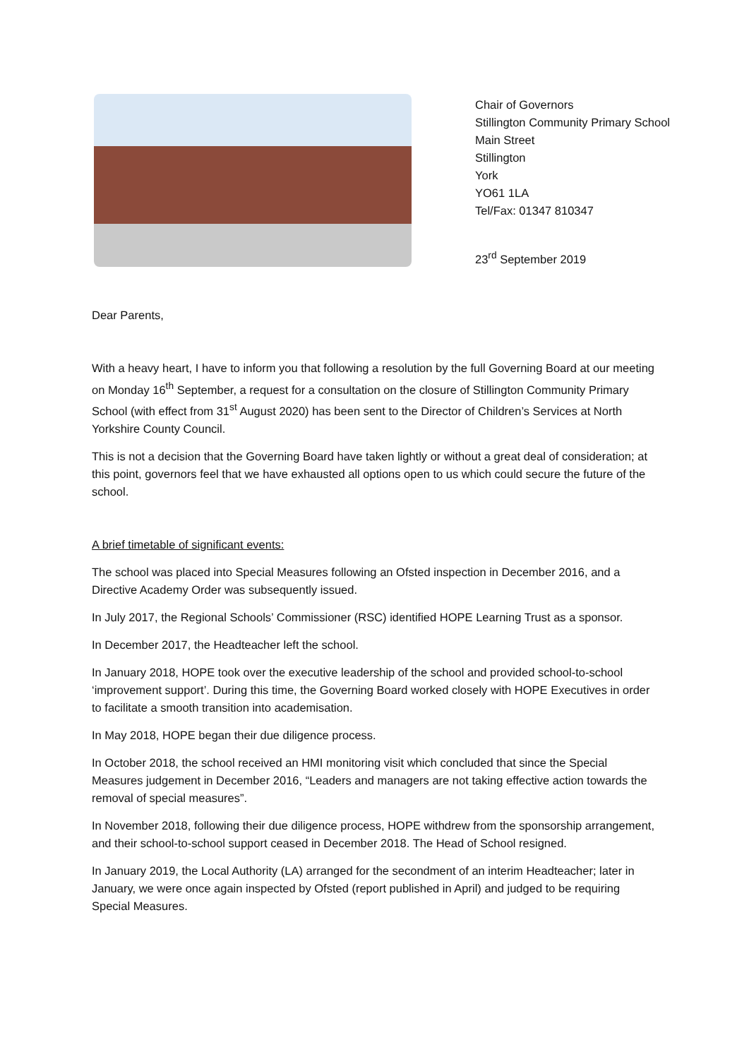Chair of Governors
Stillington Community Primary School
Main Street
Stillington
York
YO61 1LA
Tel/Fax: 01347 810347
23<sup>rd</sup> September 2019
Dear Parents,
With a heavy heart, I have to inform you that following a resolution by the full Governing Board at our meeting on Monday 16<sup>th</sup> September, a request for a consultation on the closure of Stillington Community Primary School (with effect from 31<sup>st</sup> August 2020) has been sent to the Director of Children’s Services at North Yorkshire County Council.
This is not a decision that the Governing Board have taken lightly or without a great deal of consideration; at this point, governors feel that we have exhausted all options open to us which could secure the future of the school.
A brief timetable of significant events:
The school was placed into Special Measures following an Ofsted inspection in December 2016, and a Directive Academy Order was subsequently issued.
In July 2017, the Regional Schools’ Commissioner (RSC) identified HOPE Learning Trust as a sponsor.
In December 2017, the Headteacher left the school.
In January 2018, HOPE took over the executive leadership of the school and provided school-to-school ‘improvement support’. During this time, the Governing Board worked closely with HOPE Executives in order to facilitate a smooth transition into academisation.
In May 2018, HOPE began their due diligence process.
In October 2018, the school received an HMI monitoring visit which concluded that since the Special Measures judgement in December 2016, “Leaders and managers are not taking effective action towards the removal of special measures”.
In November 2018, following their due diligence process, HOPE withdrew from the sponsorship arrangement, and their school-to-school support ceased in December 2018. The Head of School resigned.
In January 2019, the Local Authority (LA) arranged for the secondment of an interim Headteacher; later in January, we were once again inspected by Ofsted (report published in April) and judged to be requiring Special Measures.